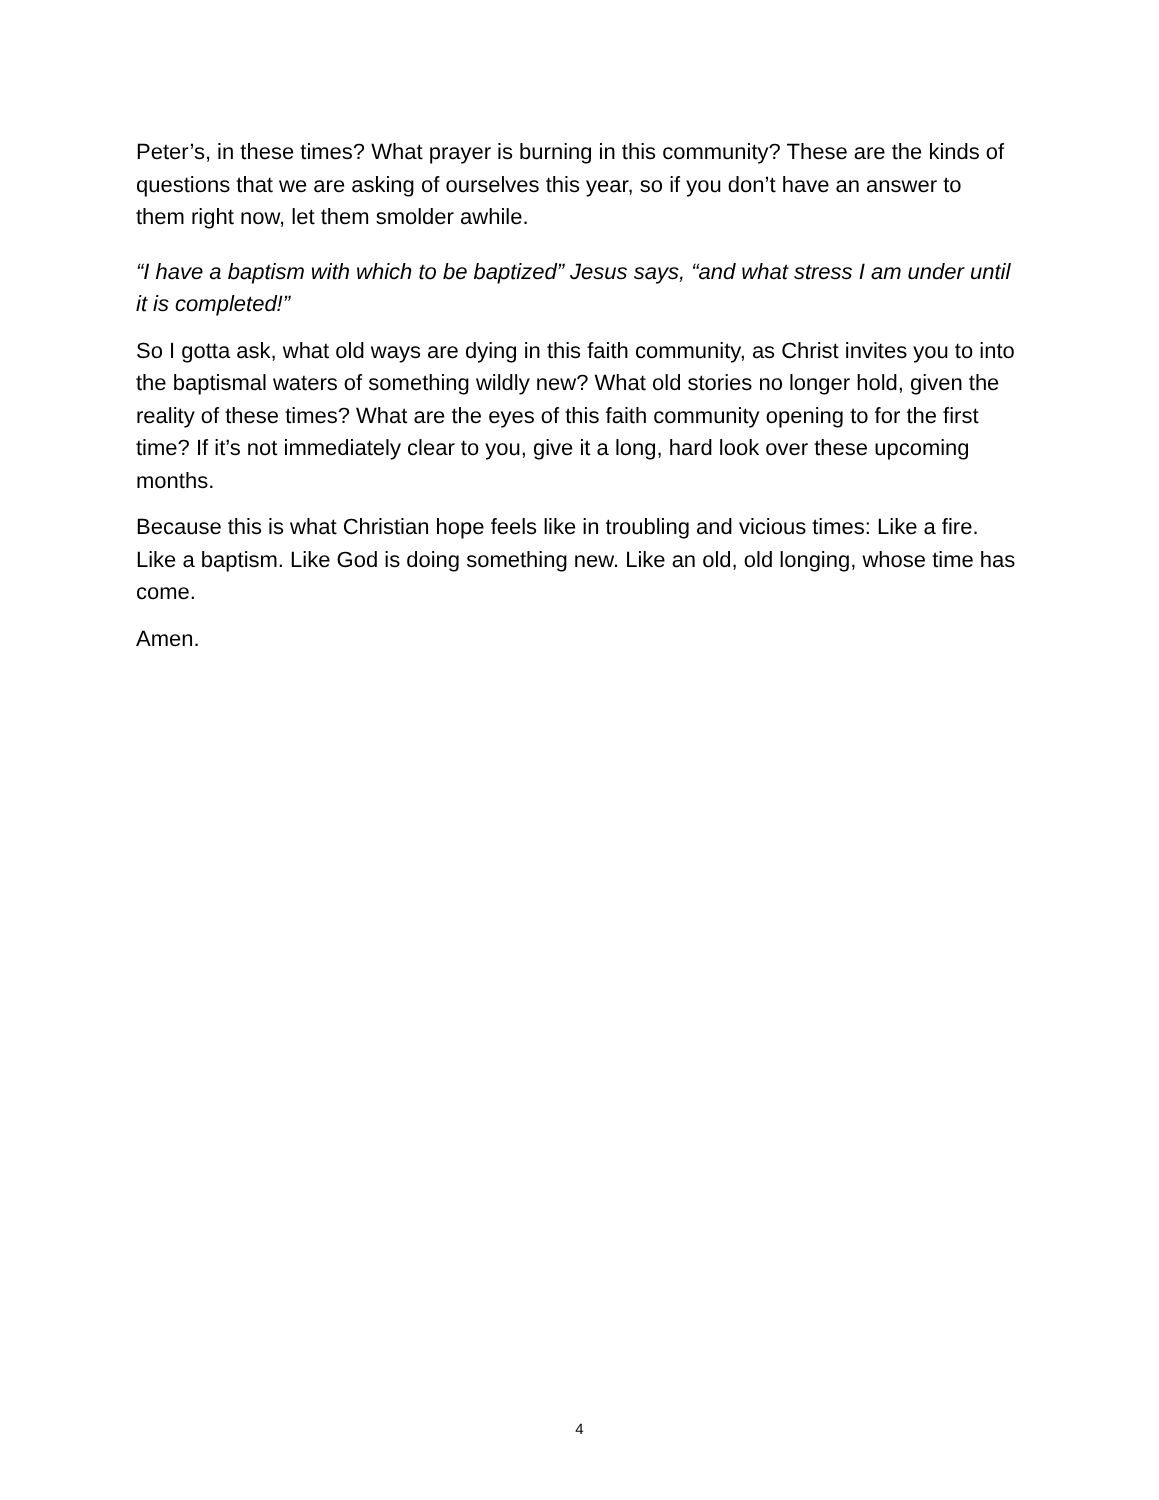Peter’s, in these times? What prayer is burning in this community? These are the kinds of questions that we are asking of ourselves this year, so if you don’t have an answer to them right now, let them smolder awhile.
“I have a baptism with which to be baptized” Jesus says, “and what stress I am under until it is completed!”
So I gotta ask, what old ways are dying in this faith community, as Christ invites you to into the baptismal waters of something wildly new? What old stories no longer hold, given the reality of these times? What are the eyes of this faith community opening to for the first time? If it’s not immediately clear to you, give it a long, hard look over these upcoming months.
Because this is what Christian hope feels like in troubling and vicious times: Like a fire. Like a baptism. Like God is doing something new. Like an old, old longing, whose time has come.
Amen.
4